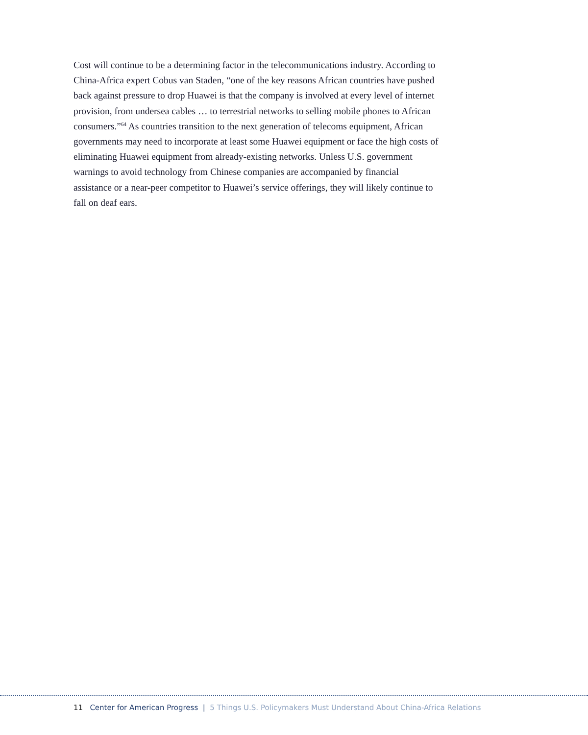Cost will continue to be a determining factor in the telecommunications industry. According to China-Africa expert Cobus van Staden, “one of the key reasons African countries have pushed back against pressure to drop Huawei is that the company is involved at every level of internet provision, from undersea cables … to terrestrial networks to selling mobile phones to African consumers.”<sup>64</sup> As countries transition to the next generation of telecoms equipment, African governments may need to incorporate at least some Huawei equipment or face the high costs of eliminating Huawei equipment from already-existing networks. Unless U.S. government warnings to avoid technology from Chinese companies are accompanied by financial assistance or a near-peer competitor to Huawei’s service offerings, they will likely continue to fall on deaf ears.
11 Center for American Progress | 5 Things U.S. Policymakers Must Understand About China-Africa Relations